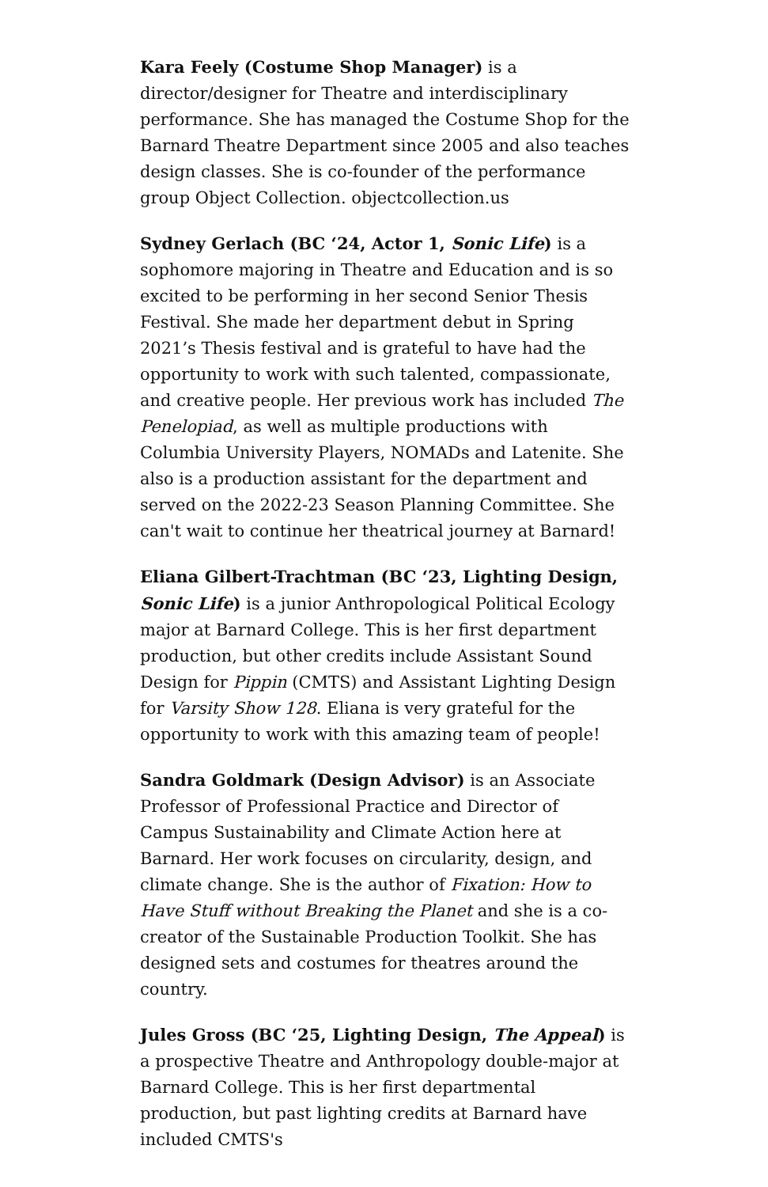Kara Feely (Costume Shop Manager) is a director/designer for Theatre and interdisciplinary performance. She has managed the Costume Shop for the Barnard Theatre Department since 2005 and also teaches design classes. She is co-founder of the performance group Object Collection. objectcollection.us
Sydney Gerlach (BC ‘24, Actor 1, Sonic Life) is a sophomore majoring in Theatre and Education and is so excited to be performing in her second Senior Thesis Festival. She made her department debut in Spring 2021’s Thesis festival and is grateful to have had the opportunity to work with such talented, compassionate, and creative people. Her previous work has included The Penelopiad, as well as multiple productions with Columbia University Players, NOMADs and Latenite. She also is a production assistant for the department and served on the 2022-23 Season Planning Committee. She can't wait to continue her theatrical journey at Barnard!
Eliana Gilbert-Trachtman (BC ‘23, Lighting Design, Sonic Life) is a junior Anthropological Political Ecology major at Barnard College. This is her first department production, but other credits include Assistant Sound Design for Pippin (CMTS) and Assistant Lighting Design for Varsity Show 128. Eliana is very grateful for the opportunity to work with this amazing team of people!
Sandra Goldmark (Design Advisor) is an Associate Professor of Professional Practice and Director of Campus Sustainability and Climate Action here at Barnard. Her work focuses on circularity, design, and climate change. She is the author of Fixation: How to Have Stuff without Breaking the Planet and she is a co-creator of the Sustainable Production Toolkit. She has designed sets and costumes for theatres around the country.
Jules Gross (BC ‘25, Lighting Design, The Appeal) is a prospective Theatre and Anthropology double-major at Barnard College. This is her first departmental production, but past lighting credits at Barnard have included CMTS's